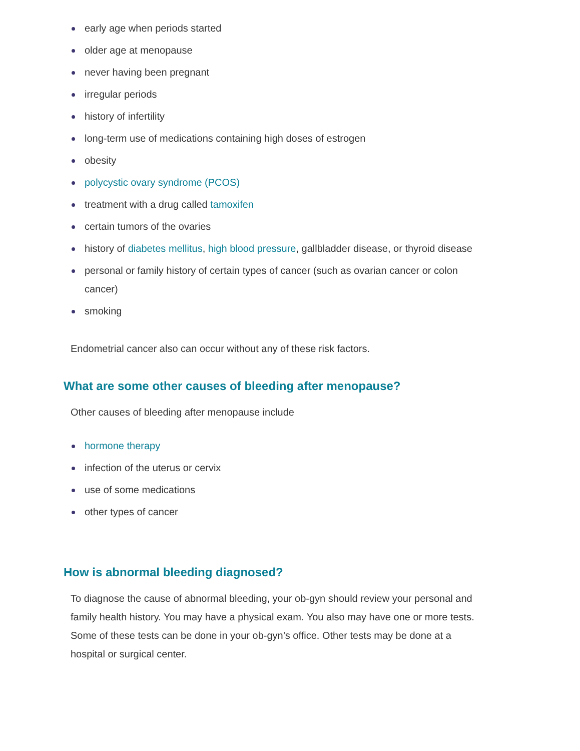early age when periods started
older age at menopause
never having been pregnant
irregular periods
history of infertility
long-term use of medications containing high doses of estrogen
obesity
polycystic ovary syndrome (PCOS)
treatment with a drug called tamoxifen
certain tumors of the ovaries
history of diabetes mellitus, high blood pressure, gallbladder disease, or thyroid disease
personal or family history of certain types of cancer (such as ovarian cancer or colon cancer)
smoking
Endometrial cancer also can occur without any of these risk factors.
What are some other causes of bleeding after menopause?
Other causes of bleeding after menopause include
hormone therapy
infection of the uterus or cervix
use of some medications
other types of cancer
How is abnormal bleeding diagnosed?
To diagnose the cause of abnormal bleeding, your ob-gyn should review your personal and family health history. You may have a physical exam. You also may have one or more tests. Some of these tests can be done in your ob-gyn’s office. Other tests may be done at a hospital or surgical center.